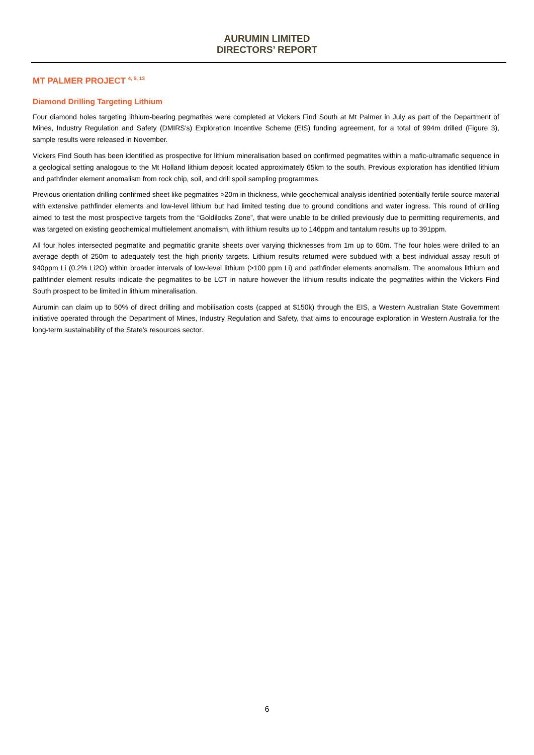AURUMIN LIMITED
DIRECTORS’ REPORT
MT PALMER PROJECT <sup>4, 5, 13</sup>
Diamond Drilling Targeting Lithium
Four diamond holes targeting lithium-bearing pegmatites were completed at Vickers Find South at Mt Palmer in July as part of the Department of Mines, Industry Regulation and Safety (DMIRS’s) Exploration Incentive Scheme (EIS) funding agreement, for a total of 994m drilled (Figure 3), sample results were released in November.
Vickers Find South has been identified as prospective for lithium mineralisation based on confirmed pegmatites within a mafic-ultramafic sequence in a geological setting analogous to the Mt Holland lithium deposit located approximately 65km to the south. Previous exploration has identified lithium and pathfinder element anomalism from rock chip, soil, and drill spoil sampling programmes.
Previous orientation drilling confirmed sheet like pegmatites >20m in thickness, while geochemical analysis identified potentially fertile source material with extensive pathfinder elements and low-level lithium but had limited testing due to ground conditions and water ingress. This round of drilling aimed to test the most prospective targets from the “Goldilocks Zone”, that were unable to be drilled previously due to permitting requirements, and was targeted on existing geochemical multielement anomalism, with lithium results up to 146ppm and tantalum results up to 391ppm.
All four holes intersected pegmatite and pegmatitic granite sheets over varying thicknesses from 1m up to 60m. The four holes were drilled to an average depth of 250m to adequately test the high priority targets. Lithium results returned were subdued with a best individual assay result of 940ppm Li (0.2% Li2O) within broader intervals of low-level lithium (>100 ppm Li) and pathfinder elements anomalism. The anomalous lithium and pathfinder element results indicate the pegmatites to be LCT in nature however the lithium results indicate the pegmatites within the Vickers Find South prospect to be limited in lithium mineralisation.
Aurumin can claim up to 50% of direct drilling and mobilisation costs (capped at $150k) through the EIS, a Western Australian State Government initiative operated through the Department of Mines, Industry Regulation and Safety, that aims to encourage exploration in Western Australia for the long-term sustainability of the State’s resources sector.
6